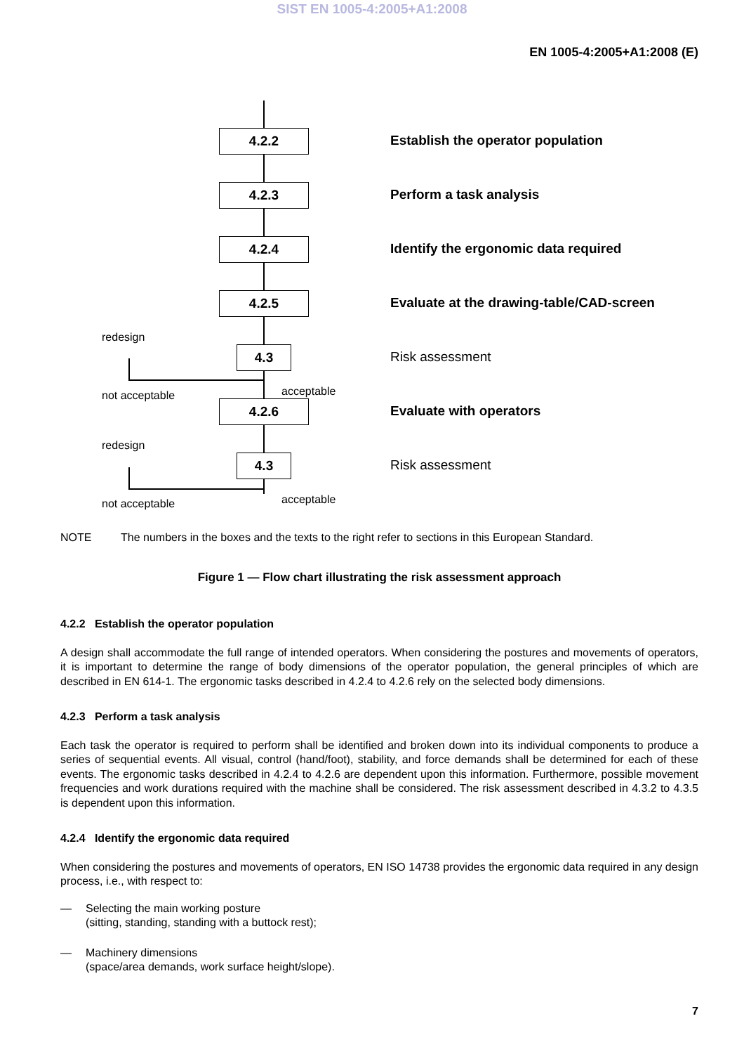SIST EN 1005-4:2005+A1:2008
EN 1005-4:2005+A1:2008 (E)
4.2.2
Establish the operator population
4.2.3 Perform a task analysis
4.2.4
Identify the ergonomic data required
4.2.5
Evaluate at the drawing-table/CAD-screen
redesign
4.3 Risk assessment
not acceptable acceptable
4.2.6 Evaluate with operators
redesign
4.3 Risk assessment
not acceptable acceptable
NOTE The numbers in the boxes and the texts to the right refer to sections in this European Standard.
Figure 1 — Flow chart illustrating the risk assessment approach
4.2.2 Establish the operator population
A design shall accommodate the full range of intended operators. When considering the postures and movements of operators, it is important to determine the range of body dimensions of the operator population, the general principles of which are described in EN 614-1. The ergonomic tasks described in 4.2.4 to 4.2.6 rely on the selected body dimensions.
4.2.3 Perform a task analysis
Each task the operator is required to perform shall be identified and broken down into its individual components to produce a series of sequential events. All visual, control (hand/foot), stability, and force demands shall be determined for each of these events. The ergonomic tasks described in 4.2.4 to 4.2.6 are dependent upon this information. Furthermore, possible movement frequencies and work durations required with the machine shall be considered. The risk assessment described in 4.3.2 to 4.3.5 is dependent upon this information.
4.2.4 Identify the ergonomic data required
When considering the postures and movements of operators, EN ISO 14738 provides the ergonomic data required in any design process, i.e., with respect to:
— Selecting the main working posture
(sitting, standing, standing with a buttock rest);
— Machinery dimensions
(space/area demands, work surface height/slope).
7